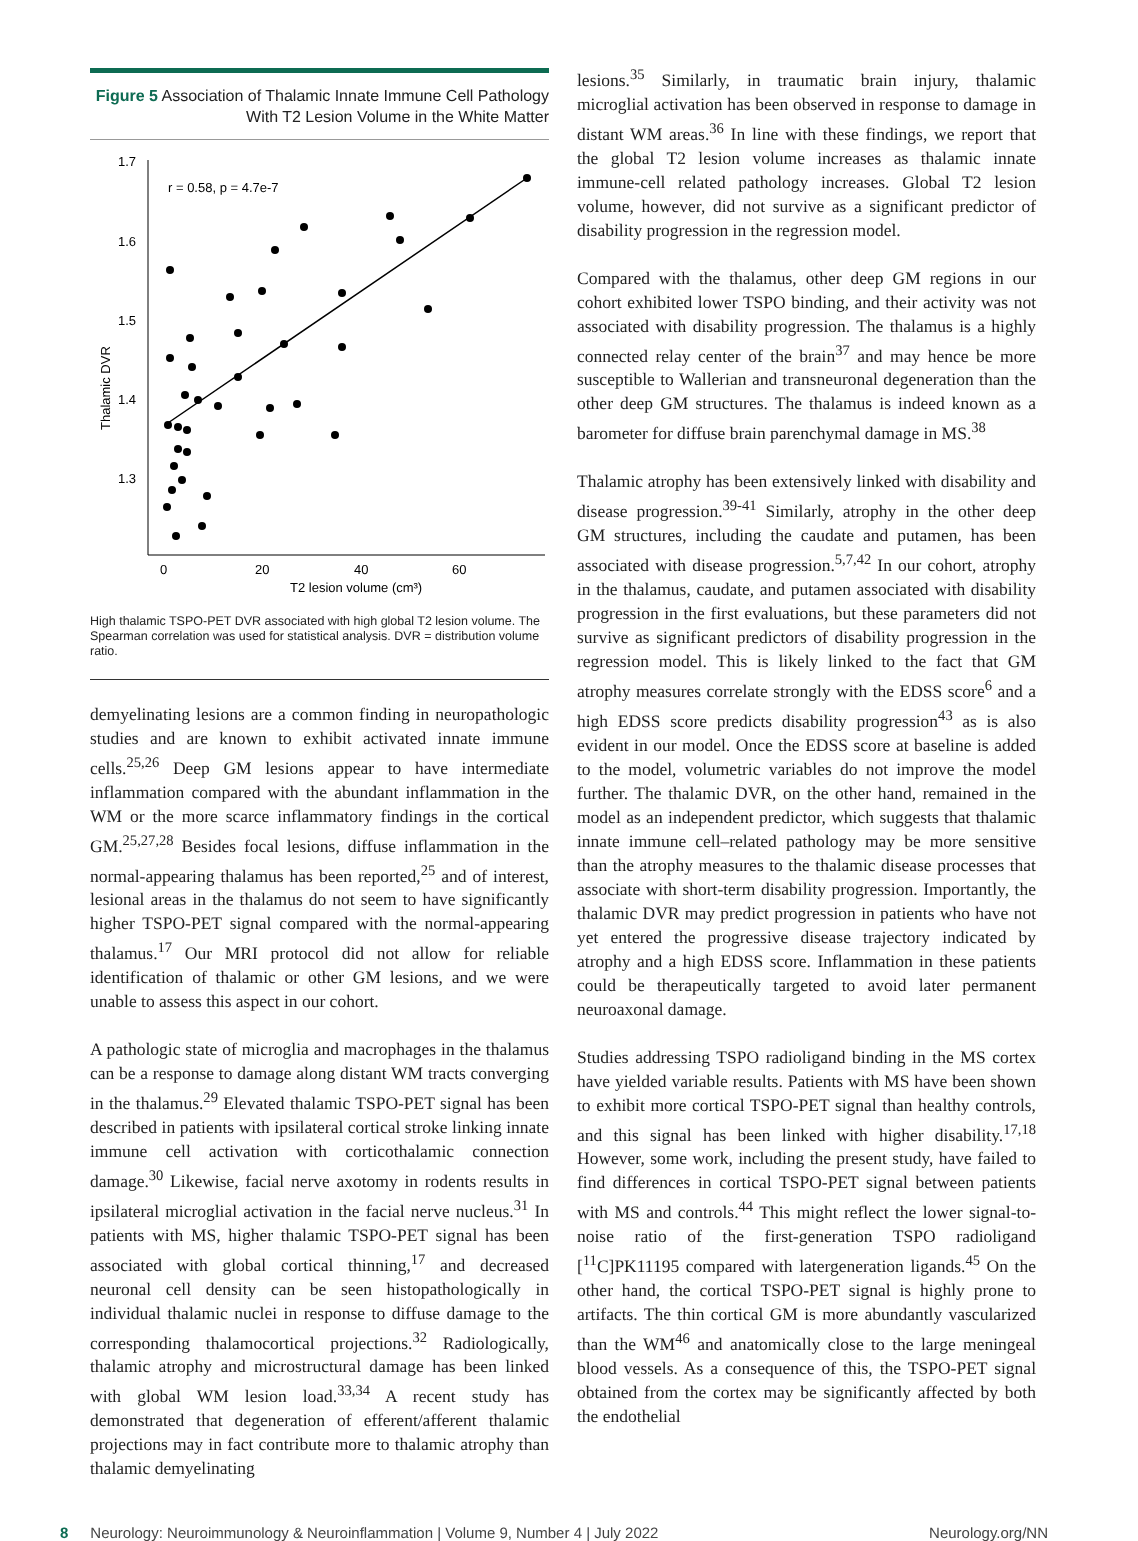Figure 5 Association of Thalamic Innate Immune Cell Pathology With T2 Lesion Volume in the White Matter
Thalamic DVR
1.7
1.6
1.5
1.4
1.3
0
20
40
60
T2 lesion volume (cm³)
r = 0.58, p = 4.7e-7
High thalamic TSPO-PET DVR associated with high global T2 lesion volume. The Spearman correlation was used for statistical analysis. DVR = distribution volume ratio.
demyelinating lesions are a common finding in neuropathologic studies and are known to exhibit activated innate immune cells.<sup>25,26</sup> Deep GM lesions appear to have intermediate inflammation compared with the abundant inflammation in the WM or the more scarce inflammatory findings in the cortical GM.<sup>25,27,28</sup> Besides focal lesions, diffuse inflammation in the normal-appearing thalamus has been reported,<sup>25</sup> and of interest, lesional areas in the thalamus do not seem to have significantly higher TSPO-PET signal compared with the normal-appearing thalamus.<sup>17</sup> Our MRI protocol did not allow for reliable identification of thalamic or other GM lesions, and we were unable to assess this aspect in our cohort.
A pathologic state of microglia and macrophages in the thalamus can be a response to damage along distant WM tracts converging in the thalamus.<sup>29</sup> Elevated thalamic TSPO-PET signal has been described in patients with ipsilateral cortical stroke linking innate immune cell activation with corticothalamic connection damage.<sup>30</sup> Likewise, facial nerve axotomy in rodents results in ipsilateral microglial activation in the facial nerve nucleus.<sup>31</sup> In patients with MS, higher thalamic TSPO-PET signal has been associated with global cortical thinning,<sup>17</sup> and decreased neuronal cell density can be seen histopathologically in individual thalamic nuclei in response to diffuse damage to the corresponding thalamocortical projections.<sup>32</sup> Radiologically, thalamic atrophy and microstructural damage has been linked with global WM lesion load.<sup>33,34</sup> A recent study has demonstrated that degeneration of efferent/afferent thalamic projections may in fact contribute more to thalamic atrophy than thalamic demyelinating
lesions.<sup>35</sup> Similarly, in traumatic brain injury, thalamic microglial activation has been observed in response to damage in distant WM areas.<sup>36</sup> In line with these findings, we report that the global T2 lesion volume increases as thalamic innate immune-cell related pathology increases. Global T2 lesion volume, however, did not survive as a significant predictor of disability progression in the regression model.
Compared with the thalamus, other deep GM regions in our cohort exhibited lower TSPO binding, and their activity was not associated with disability progression. The thalamus is a highly connected relay center of the brain<sup>37</sup> and may hence be more susceptible to Wallerian and transneuronal degeneration than the other deep GM structures. The thalamus is indeed known as a barometer for diffuse brain parenchymal damage in MS.<sup>38</sup>
Thalamic atrophy has been extensively linked with disability and disease progression.<sup>39-41</sup> Similarly, atrophy in the other deep GM structures, including the caudate and putamen, has been associated with disease progression.<sup>5,7,42</sup> In our cohort, atrophy in the thalamus, caudate, and putamen associated with disability progression in the first evaluations, but these parameters did not survive as significant predictors of disability progression in the regression model. This is likely linked to the fact that GM atrophy measures correlate strongly with the EDSS score<sup>6</sup> and a high EDSS score predicts disability progression<sup>43</sup> as is also evident in our model. Once the EDSS score at baseline is added to the model, volumetric variables do not improve the model further. The thalamic DVR, on the other hand, remained in the model as an independent predictor, which suggests that thalamic innate immune cell–related pathology may be more sensitive than the atrophy measures to the thalamic disease processes that associate with short-term disability progression. Importantly, the thalamic DVR may predict progression in patients who have not yet entered the progressive disease trajectory indicated by atrophy and a high EDSS score. Inflammation in these patients could be therapeutically targeted to avoid later permanent neuroaxonal damage.
Studies addressing TSPO radioligand binding in the MS cortex have yielded variable results. Patients with MS have been shown to exhibit more cortical TSPO-PET signal than healthy controls, and this signal has been linked with higher disability.<sup>17,18</sup> However, some work, including the present study, have failed to find differences in cortical TSPO-PET signal between patients with MS and controls.<sup>44</sup> This might reflect the lower signal-to-noise ratio of the first-generation TSPO radioligand [<sup>11</sup>C]PK11195 compared with latergeneration ligands.<sup>45</sup> On the other hand, the cortical TSPO-PET signal is highly prone to artifacts. The thin cortical GM is more abundantly vascularized than the WM<sup>46</sup> and anatomically close to the large meningeal blood vessels. As a consequence of this, the TSPO-PET signal obtained from the cortex may be significantly affected by both the endothelial
8 Neurology: Neuroimmunology & Neuroinflammation | Volume 9, Number 4 | July 2022 Neurology.org/NN